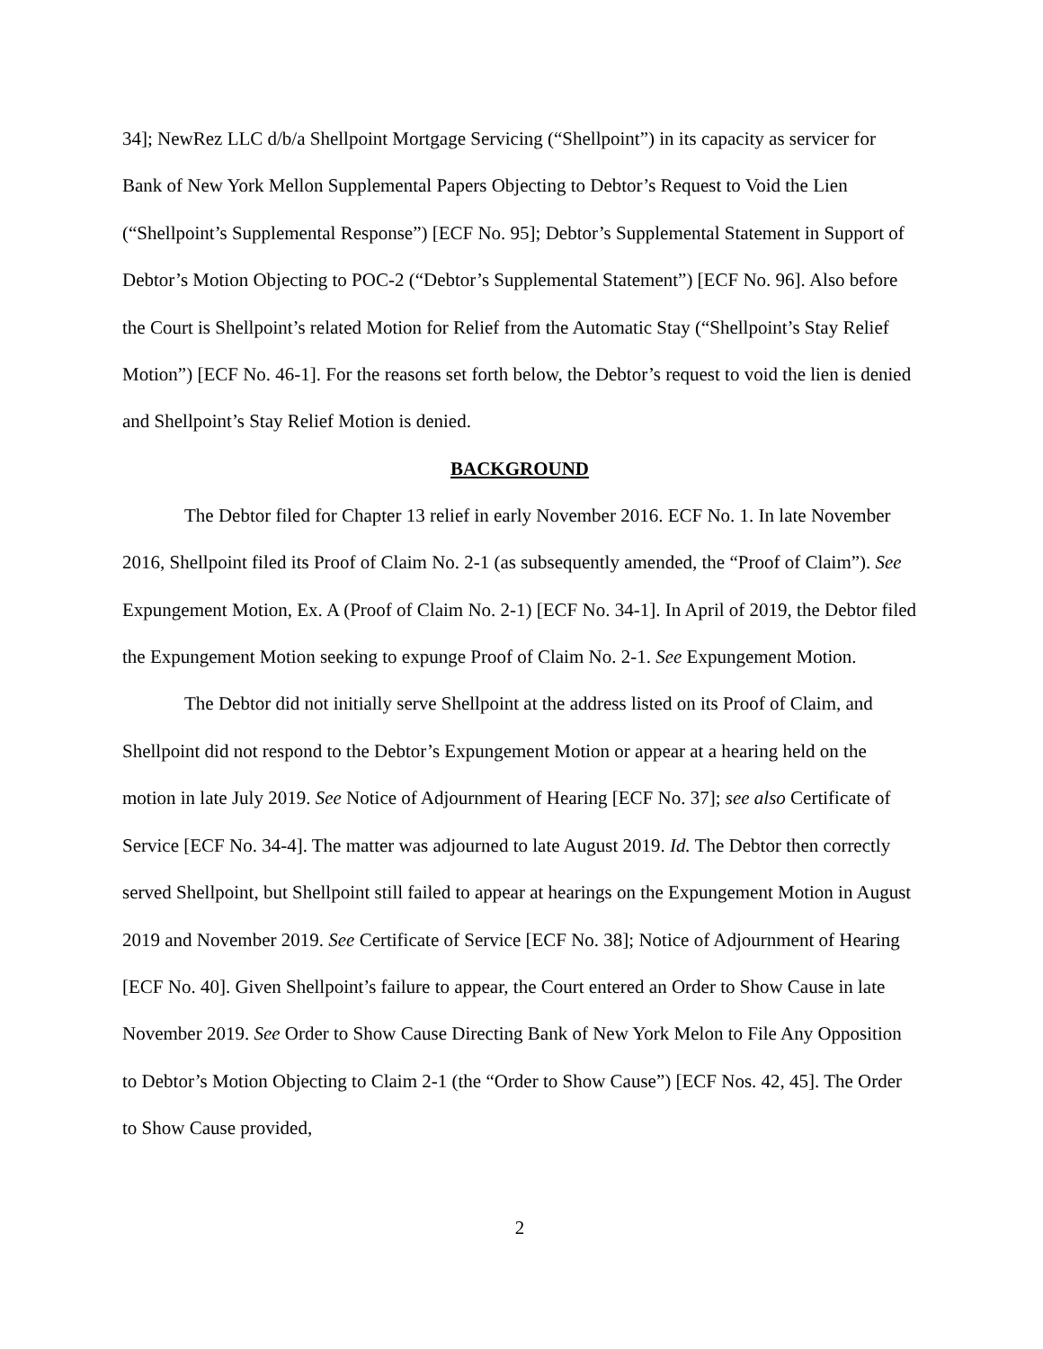34]; NewRez LLC d/b/a Shellpoint Mortgage Servicing (“Shellpoint”) in its capacity as servicer for Bank of New York Mellon Supplemental Papers Objecting to Debtor’s Request to Void the Lien (“Shellpoint’s Supplemental Response”) [ECF No. 95]; Debtor’s Supplemental Statement in Support of Debtor’s Motion Objecting to POC-2 (“Debtor’s Supplemental Statement”) [ECF No. 96]. Also before the Court is Shellpoint’s related Motion for Relief from the Automatic Stay (“Shellpoint’s Stay Relief Motion”) [ECF No. 46-1]. For the reasons set forth below, the Debtor’s request to void the lien is denied and Shellpoint’s Stay Relief Motion is denied.
BACKGROUND
The Debtor filed for Chapter 13 relief in early November 2016. ECF No. 1. In late November 2016, Shellpoint filed its Proof of Claim No. 2-1 (as subsequently amended, the “Proof of Claim”). See Expungement Motion, Ex. A (Proof of Claim No. 2-1) [ECF No. 34-1]. In April of 2019, the Debtor filed the Expungement Motion seeking to expunge Proof of Claim No. 2-1. See Expungement Motion.
The Debtor did not initially serve Shellpoint at the address listed on its Proof of Claim, and Shellpoint did not respond to the Debtor’s Expungement Motion or appear at a hearing held on the motion in late July 2019. See Notice of Adjournment of Hearing [ECF No. 37]; see also Certificate of Service [ECF No. 34-4]. The matter was adjourned to late August 2019. Id. The Debtor then correctly served Shellpoint, but Shellpoint still failed to appear at hearings on the Expungement Motion in August 2019 and November 2019. See Certificate of Service [ECF No. 38]; Notice of Adjournment of Hearing [ECF No. 40]. Given Shellpoint’s failure to appear, the Court entered an Order to Show Cause in late November 2019. See Order to Show Cause Directing Bank of New York Melon to File Any Opposition to Debtor’s Motion Objecting to Claim 2-1 (the “Order to Show Cause”) [ECF Nos. 42, 45]. The Order to Show Cause provided,
2